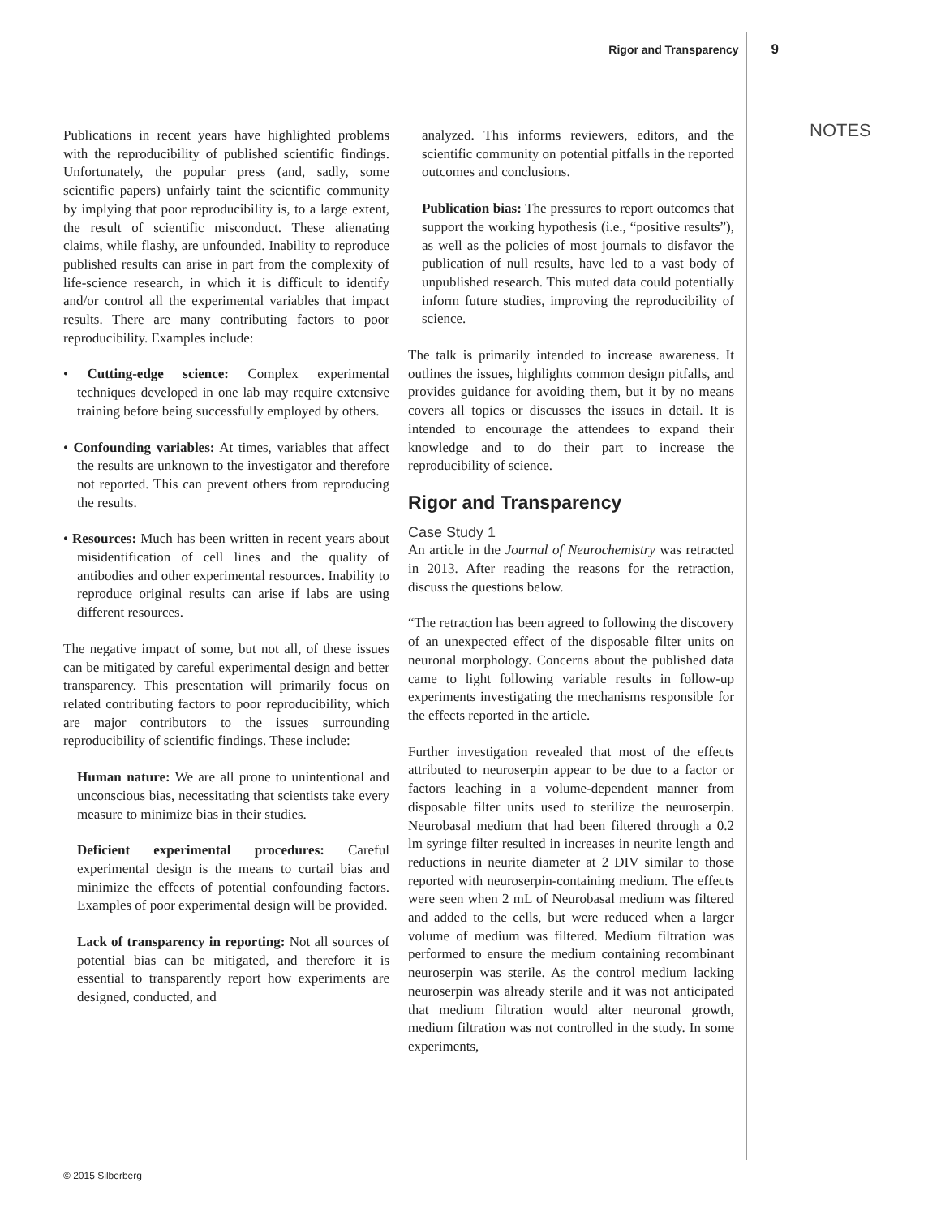Rigor and Transparency 9
NOTES
Publications in recent years have highlighted problems with the reproducibility of published scientific findings. Unfortunately, the popular press (and, sadly, some scientific papers) unfairly taint the scientific community by implying that poor reproducibility is, to a large extent, the result of scientific misconduct. These alienating claims, while flashy, are unfounded. Inability to reproduce published results can arise in part from the complexity of life-science research, in which it is difficult to identify and/or control all the experimental variables that impact results. There are many contributing factors to poor reproducibility. Examples include:
• Cutting-edge science: Complex experimental techniques developed in one lab may require extensive training before being successfully employed by others.
• Confounding variables: At times, variables that affect the results are unknown to the investigator and therefore not reported. This can prevent others from reproducing the results.
• Resources: Much has been written in recent years about misidentification of cell lines and the quality of antibodies and other experimental resources. Inability to reproduce original results can arise if labs are using different resources.
The negative impact of some, but not all, of these issues can be mitigated by careful experimental design and better transparency. This presentation will primarily focus on related contributing factors to poor reproducibility, which are major contributors to the issues surrounding reproducibility of scientific findings. These include:
Human nature: We are all prone to unintentional and unconscious bias, necessitating that scientists take every measure to minimize bias in their studies.
Deficient experimental procedures: Careful experimental design is the means to curtail bias and minimize the effects of potential confounding factors. Examples of poor experimental design will be provided.
Lack of transparency in reporting: Not all sources of potential bias can be mitigated, and therefore it is essential to transparently report how experiments are designed, conducted, and
analyzed. This informs reviewers, editors, and the scientific community on potential pitfalls in the reported outcomes and conclusions.
Publication bias: The pressures to report outcomes that support the working hypothesis (i.e., “positive results”), as well as the policies of most journals to disfavor the publication of null results, have led to a vast body of unpublished research. This muted data could potentially inform future studies, improving the reproducibility of science.
The talk is primarily intended to increase awareness. It outlines the issues, highlights common design pitfalls, and provides guidance for avoiding them, but it by no means covers all topics or discusses the issues in detail. It is intended to encourage the attendees to expand their knowledge and to do their part to increase the reproducibility of science.
Rigor and Transparency
Case Study 1
An article in the Journal of Neurochemistry was retracted in 2013. After reading the reasons for the retraction, discuss the questions below.
“The retraction has been agreed to following the discovery of an unexpected effect of the disposable filter units on neuronal morphology. Concerns about the published data came to light following variable results in follow-up experiments investigating the mechanisms responsible for the effects reported in the article.
Further investigation revealed that most of the effects attributed to neuroserpin appear to be due to a factor or factors leaching in a volume-dependent manner from disposable filter units used to sterilize the neuroserpin. Neurobasal medium that had been filtered through a 0.2 lm syringe filter resulted in increases in neurite length and reductions in neurite diameter at 2 DIV similar to those reported with neuroserpin-containing medium. The effects were seen when 2 mL of Neurobasal medium was filtered and added to the cells, but were reduced when a larger volume of medium was filtered. Medium filtration was performed to ensure the medium containing recombinant neuroserpin was sterile. As the control medium lacking neuroserpin was already sterile and it was not anticipated that medium filtration would alter neuronal growth, medium filtration was not controlled in the study. In some experiments,
© 2015 Silberberg